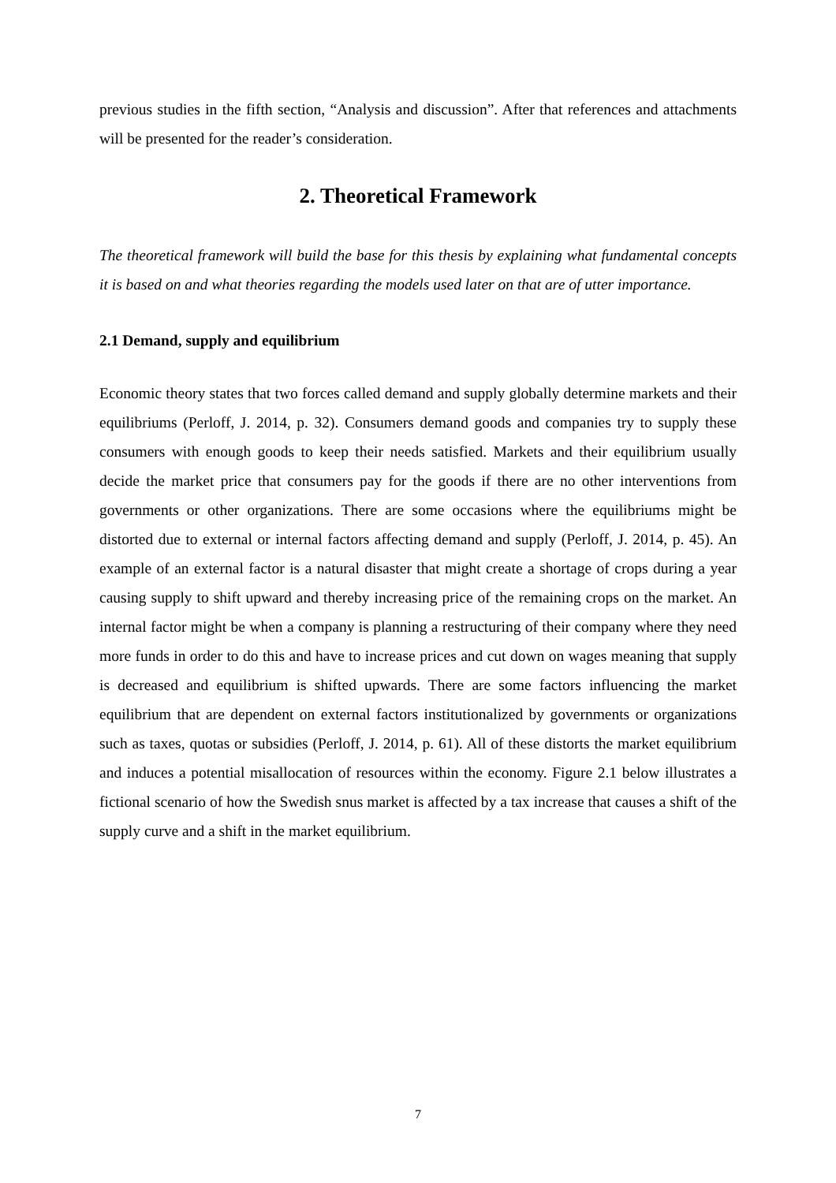previous studies in the fifth section, “Analysis and discussion”. After that references and attachments will be presented for the reader’s consideration.
2. Theoretical Framework
The theoretical framework will build the base for this thesis by explaining what fundamental concepts it is based on and what theories regarding the models used later on that are of utter importance.
2.1 Demand, supply and equilibrium
Economic theory states that two forces called demand and supply globally determine markets and their equilibriums (Perloff, J. 2014, p. 32). Consumers demand goods and companies try to supply these consumers with enough goods to keep their needs satisfied. Markets and their equilibrium usually decide the market price that consumers pay for the goods if there are no other interventions from governments or other organizations. There are some occasions where the equilibriums might be distorted due to external or internal factors affecting demand and supply (Perloff, J. 2014, p. 45). An example of an external factor is a natural disaster that might create a shortage of crops during a year causing supply to shift upward and thereby increasing price of the remaining crops on the market. An internal factor might be when a company is planning a restructuring of their company where they need more funds in order to do this and have to increase prices and cut down on wages meaning that supply is decreased and equilibrium is shifted upwards. There are some factors influencing the market equilibrium that are dependent on external factors institutionalized by governments or organizations such as taxes, quotas or subsidies (Perloff, J. 2014, p. 61). All of these distorts the market equilibrium and induces a potential misallocation of resources within the economy. Figure 2.1 below illustrates a fictional scenario of how the Swedish snus market is affected by a tax increase that causes a shift of the supply curve and a shift in the market equilibrium.
7